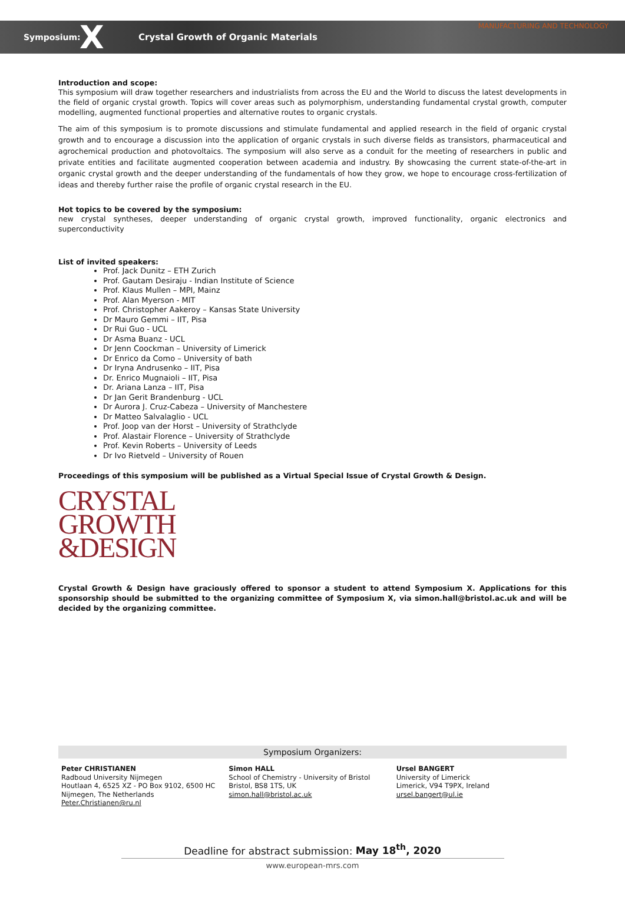Symposium: X Crystal Growth of Organic Materials MANUFACTURING AND TECHNOLOGY
Introduction and scope:
This symposium will draw together researchers and industrialists from across the EU and the World to discuss the latest developments in the field of organic crystal growth. Topics will cover areas such as polymorphism, understanding fundamental crystal growth, computer modelling, augmented functional properties and alternative routes to organic crystals.
The aim of this symposium is to promote discussions and stimulate fundamental and applied research in the field of organic crystal growth and to encourage a discussion into the application of organic crystals in such diverse fields as transistors, pharmaceutical and agrochemical production and photovoltaics. The symposium will also serve as a conduit for the meeting of researchers in public and private entities and facilitate augmented cooperation between academia and industry. By showcasing the current state-of-the-art in organic crystal growth and the deeper understanding of the fundamentals of how they grow, we hope to encourage cross-fertilization of ideas and thereby further raise the profile of organic crystal research in the EU.
Hot topics to be covered by the symposium:
new crystal syntheses, deeper understanding of organic crystal growth, improved functionality, organic electronics and superconductivity
List of invited speakers:
Prof. Jack Dunitz – ETH Zurich
Prof. Gautam Desiraju - Indian Institute of Science
Prof. Klaus Mullen – MPI, Mainz
Prof. Alan Myerson - MIT
Prof. Christopher Aakeroy – Kansas State University
Dr Mauro Gemmi – IIT, Pisa
Dr Rui Guo - UCL
Dr Asma Buanz - UCL
Dr Jenn Coockman – University of Limerick
Dr Enrico da Como – University of bath
Dr Iryna Andrusenko – IIT, Pisa
Dr. Enrico Mugnaioli – IIT, Pisa
Dr. Ariana Lanza – IIT, Pisa
Dr Jan Gerit Brandenburg - UCL
Dr Aurora J. Cruz-Cabeza – University of Manchestere
Dr Matteo Salvalaglio - UCL
Prof. Joop van der Horst – University of Strathclyde
Prof. Alastair Florence – University of Strathclyde
Prof. Kevin Roberts – University of Leeds
Dr Ivo Rietveld – University of Rouen
Proceedings of this symposium will be published as a Virtual Special Issue of Crystal Growth & Design.
CRYSTAL
GROWTH
&DESIGN
Crystal Growth & Design have graciously offered to sponsor a student to attend Symposium X. Applications for this sponsorship should be submitted to the organizing committee of Symposium X, via simon.hall@bristol.ac.uk and will be decided by the organizing committee.
Symposium Organizers:
Peter CHRISTIANEN
Radboud University Nijmegen
Houtlaan 4, 6525 XZ - PO Box 9102, 6500 HC Nijmegen, The Netherlands
Peter.Christianen@ru.nl
Simon HALL
School of Chemistry - University of Bristol
Bristol, BS8 1TS, UK
simon.hall@bristol.ac.uk
Ursel BANGERT
University of Limerick
Limerick, V94 T9PX, Ireland
ursel.bangert@ul.ie
Deadline for abstract submission: May 18<sup>th</sup>, 2020
www.european-mrs.com